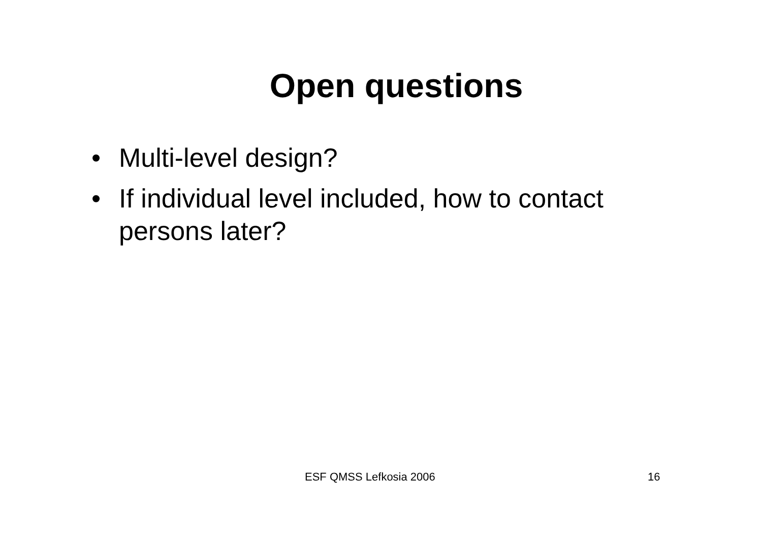Open questions
• Multi-level design?
• If individual level included, how to contact persons later?
ESF QMSS Lefkosia 2006 16